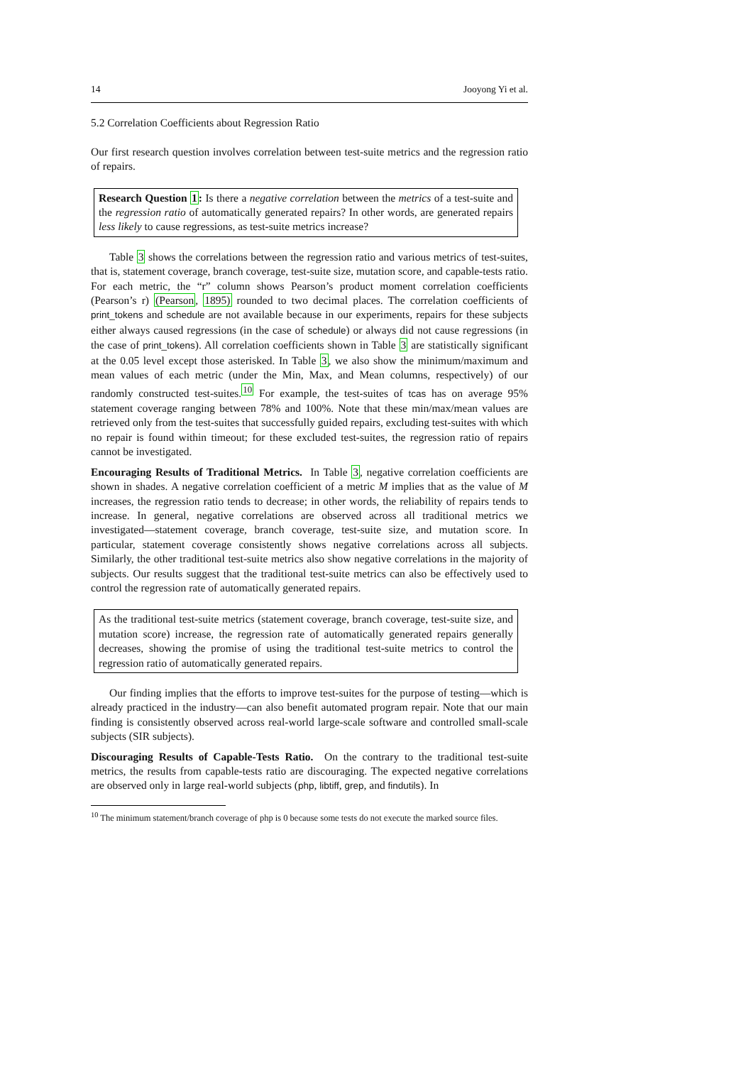14 Jooyong Yi et al.
5.2 Correlation Coefficients about Regression Ratio
Our first research question involves correlation between test-suite metrics and the regression ratio of repairs.
Research Question 1: Is there a negative correlation between the metrics of a test-suite and the regression ratio of automatically generated repairs? In other words, are generated repairs less likely to cause regressions, as test-suite metrics increase?
Table 3 shows the correlations between the regression ratio and various metrics of test-suites, that is, statement coverage, branch coverage, test-suite size, mutation score, and capable-tests ratio. For each metric, the “r” column shows Pearson’s product moment correlation coefficients (Pearson’s r) (Pearson, 1895) rounded to two decimal places. The correlation coefficients of print_tokens and schedule are not available because in our experiments, repairs for these subjects either always caused regressions (in the case of schedule) or always did not cause regressions (in the case of print_tokens). All correlation coefficients shown in Table 3 are statistically significant at the 0.05 level except those asterisked. In Table 3, we also show the minimum/maximum and mean values of each metric (under the Min, Max, and Mean columns, respectively) of our randomly constructed test-suites.<sup>10</sup> For example, the test-suites of tcas has on average 95% statement coverage ranging between 78% and 100%. Note that these min/max/mean values are retrieved only from the test-suites that successfully guided repairs, excluding test-suites with which no repair is found within timeout; for these excluded test-suites, the regression ratio of repairs cannot be investigated.
Encouraging Results of Traditional Metrics. In Table 3, negative correlation coefficients are shown in shades. A negative correlation coefficient of a metric M implies that as the value of M increases, the regression ratio tends to decrease; in other words, the reliability of repairs tends to increase. In general, negative correlations are observed across all traditional metrics we investigated—statement coverage, branch coverage, test-suite size, and mutation score. In particular, statement coverage consistently shows negative correlations across all subjects. Similarly, the other traditional test-suite metrics also show negative correlations in the majority of subjects. Our results suggest that the traditional test-suite metrics can also be effectively used to control the regression rate of automatically generated repairs.
As the traditional test-suite metrics (statement coverage, branch coverage, test-suite size, and mutation score) increase, the regression rate of automatically generated repairs generally decreases, showing the promise of using the traditional test-suite metrics to control the regression ratio of automatically generated repairs.
Our finding implies that the efforts to improve test-suites for the purpose of testing—which is already practiced in the industry—can also benefit automated program repair. Note that our main finding is consistently observed across real-world large-scale software and controlled small-scale subjects (SIR subjects).
Discouraging Results of Capable-Tests Ratio. On the contrary to the traditional test-suite metrics, the results from capable-tests ratio are discouraging. The expected negative correlations are observed only in large real-world subjects (php, libtiff, grep, and findutils). In
<sup>10</sup> The minimum statement/branch coverage of php is 0 because some tests do not execute the marked source files.